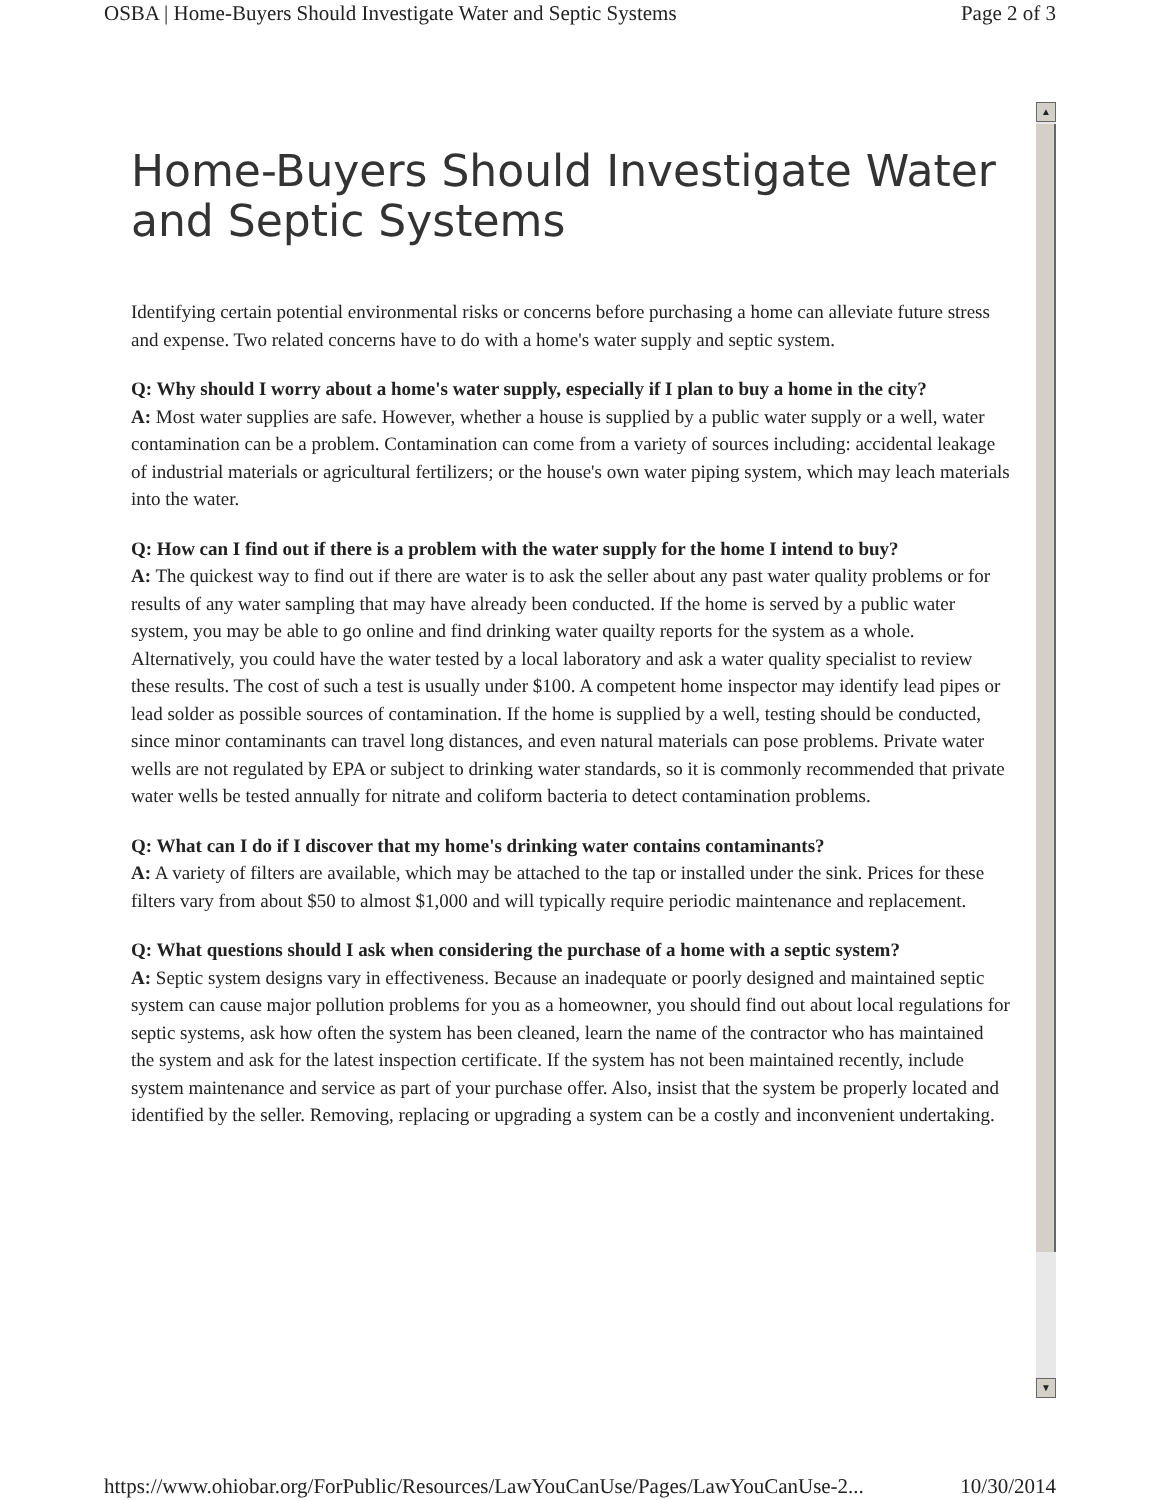OSBA | Home-Buyers Should Investigate Water and Septic Systems Page 2 of 3
▲
▼
Home-Buyers Should Investigate Water and Septic Systems
Identifying certain potential environmental risks or concerns before purchasing a home can alleviate future stress and expense. Two related concerns have to do with a home's water supply and septic system.
Q: Why should I worry about a home's water supply, especially if I plan to buy a home in the city?
A: Most water supplies are safe. However, whether a house is supplied by a public water supply or a well, water contamination can be a problem. Contamination can come from a variety of sources including: accidental leakage of industrial materials or agricultural fertilizers; or the house's own water piping system, which may leach materials into the water.
Q: How can I find out if there is a problem with the water supply for the home I intend to buy?
A: The quickest way to find out if there are water is to ask the seller about any past water quality problems or for results of any water sampling that may have already been conducted. If the home is served by a public water system, you may be able to go online and find drinking water quailty reports for the system as a whole. Alternatively, you could have the water tested by a local laboratory and ask a water quality specialist to review these results. The cost of such a test is usually under $100. A competent home inspector may identify lead pipes or lead solder as possible sources of contamination. If the home is supplied by a well, testing should be conducted, since minor contaminants can travel long distances, and even natural materials can pose problems. Private water wells are not regulated by EPA or subject to drinking water standards, so it is commonly recommended that private water wells be tested annually for nitrate and coliform bacteria to detect contamination problems.
Q: What can I do if I discover that my home's drinking water contains contaminants?
A: A variety of filters are available, which may be attached to the tap or installed under the sink. Prices for these filters vary from about $50 to almost $1,000 and will typically require periodic maintenance and replacement.
Q: What questions should I ask when considering the purchase of a home with a septic system?
A: Septic system designs vary in effectiveness. Because an inadequate or poorly designed and maintained septic system can cause major pollution problems for you as a homeowner, you should find out about local regulations for septic systems, ask how often the system has been cleaned, learn the name of the contractor who has maintained the system and ask for the latest inspection certificate. If the system has not been maintained recently, include system maintenance and service as part of your purchase offer. Also, insist that the system be properly located and identified by the seller. Removing, replacing or upgrading a system can be a costly and inconvenient undertaking.
https://www.ohiobar.org/ForPublic/Resources/LawYouCanUse/Pages/LawYouCanUse-2... 10/30/2014